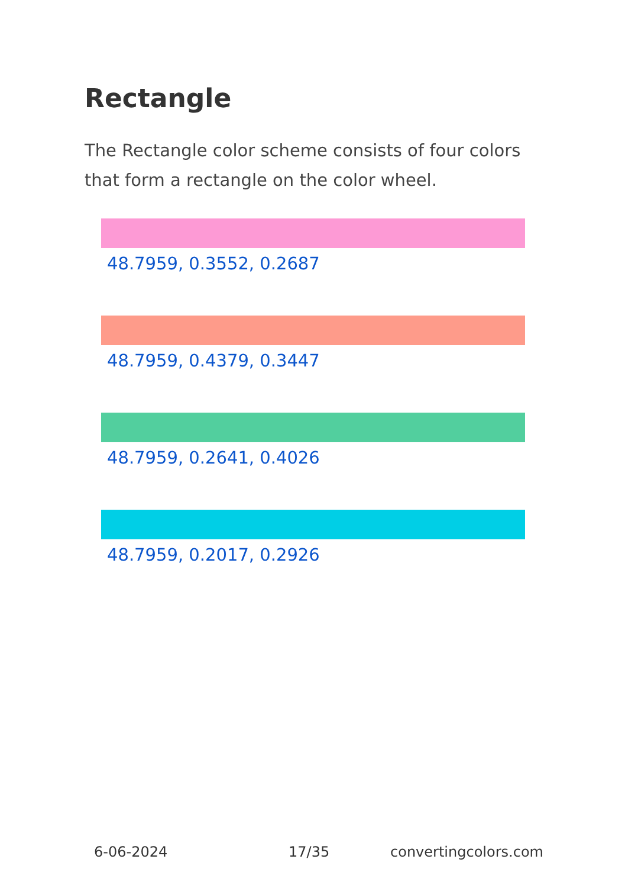Rectangle
The Rectangle color scheme consists of four colors that form a rectangle on the color wheel.
48.7959, 0.3552, 0.2687
48.7959, 0.4379, 0.3447
48.7959, 0.2641, 0.4026
48.7959, 0.2017, 0.2926
6-06-2024 17/35 convertingcolors.com